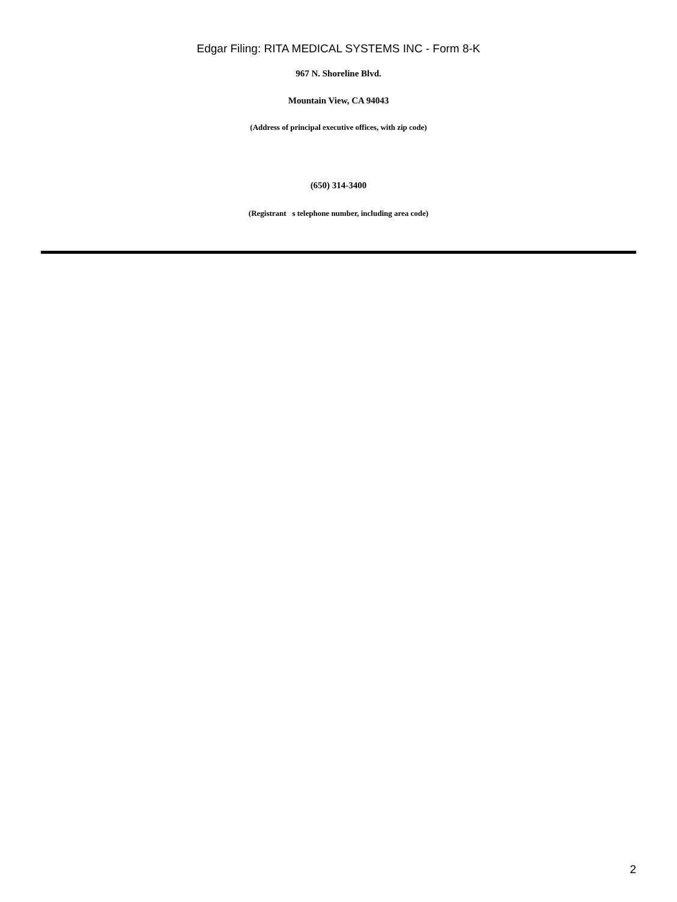Edgar Filing: RITA MEDICAL SYSTEMS INC - Form 8-K
967 N. Shoreline Blvd.
Mountain View, CA 94043
(Address of principal executive offices, with zip code)
(650) 314-3400
(Registrant s telephone number, including area code)
2